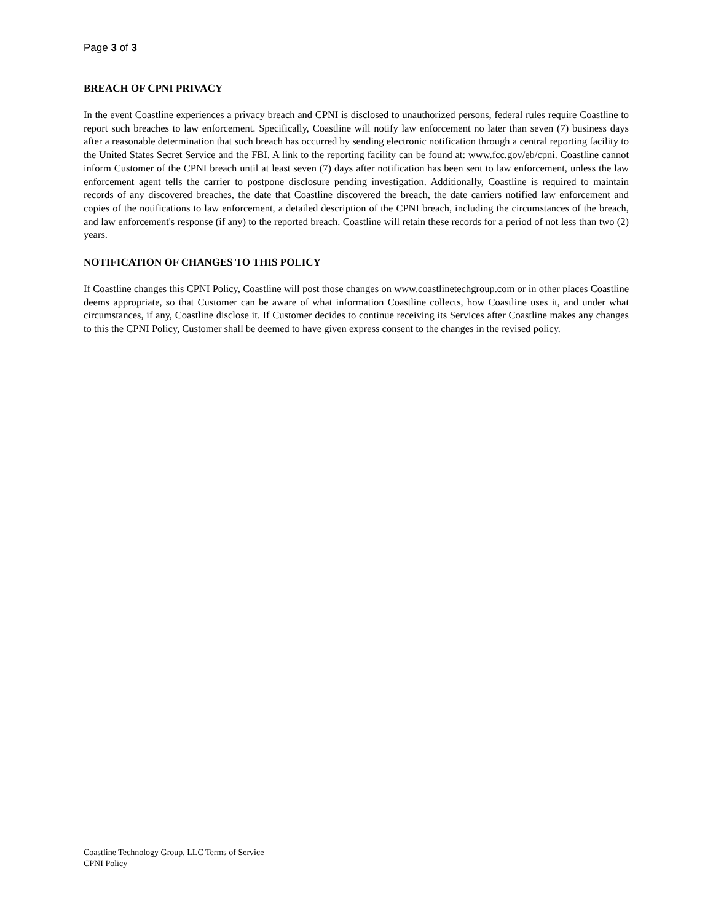Page 3 of 3
BREACH OF CPNI PRIVACY
In the event Coastline experiences a privacy breach and CPNI is disclosed to unauthorized persons, federal rules require Coastline to report such breaches to law enforcement. Specifically, Coastline will notify law enforcement no later than seven (7) business days after a reasonable determination that such breach has occurred by sending electronic notification through a central reporting facility to the United States Secret Service and the FBI. A link to the reporting facility can be found at: www.fcc.gov/eb/cpni. Coastline cannot inform Customer of the CPNI breach until at least seven (7) days after notification has been sent to law enforcement, unless the law enforcement agent tells the carrier to postpone disclosure pending investigation. Additionally, Coastline is required to maintain records of any discovered breaches, the date that Coastline discovered the breach, the date carriers notified law enforcement and copies of the notifications to law enforcement, a detailed description of the CPNI breach, including the circumstances of the breach, and law enforcement's response (if any) to the reported breach. Coastline will retain these records for a period of not less than two (2) years.
NOTIFICATION OF CHANGES TO THIS POLICY
If Coastline changes this CPNI Policy, Coastline will post those changes on www.coastlinetechgroup.com or in other places Coastline deems appropriate, so that Customer can be aware of what information Coastline collects, how Coastline uses it, and under what circumstances, if any, Coastline disclose it. If Customer decides to continue receiving its Services after Coastline makes any changes to this the CPNI Policy, Customer shall be deemed to have given express consent to the changes in the revised policy.
Coastline Technology Group, LLC Terms of Service
CPNI Policy